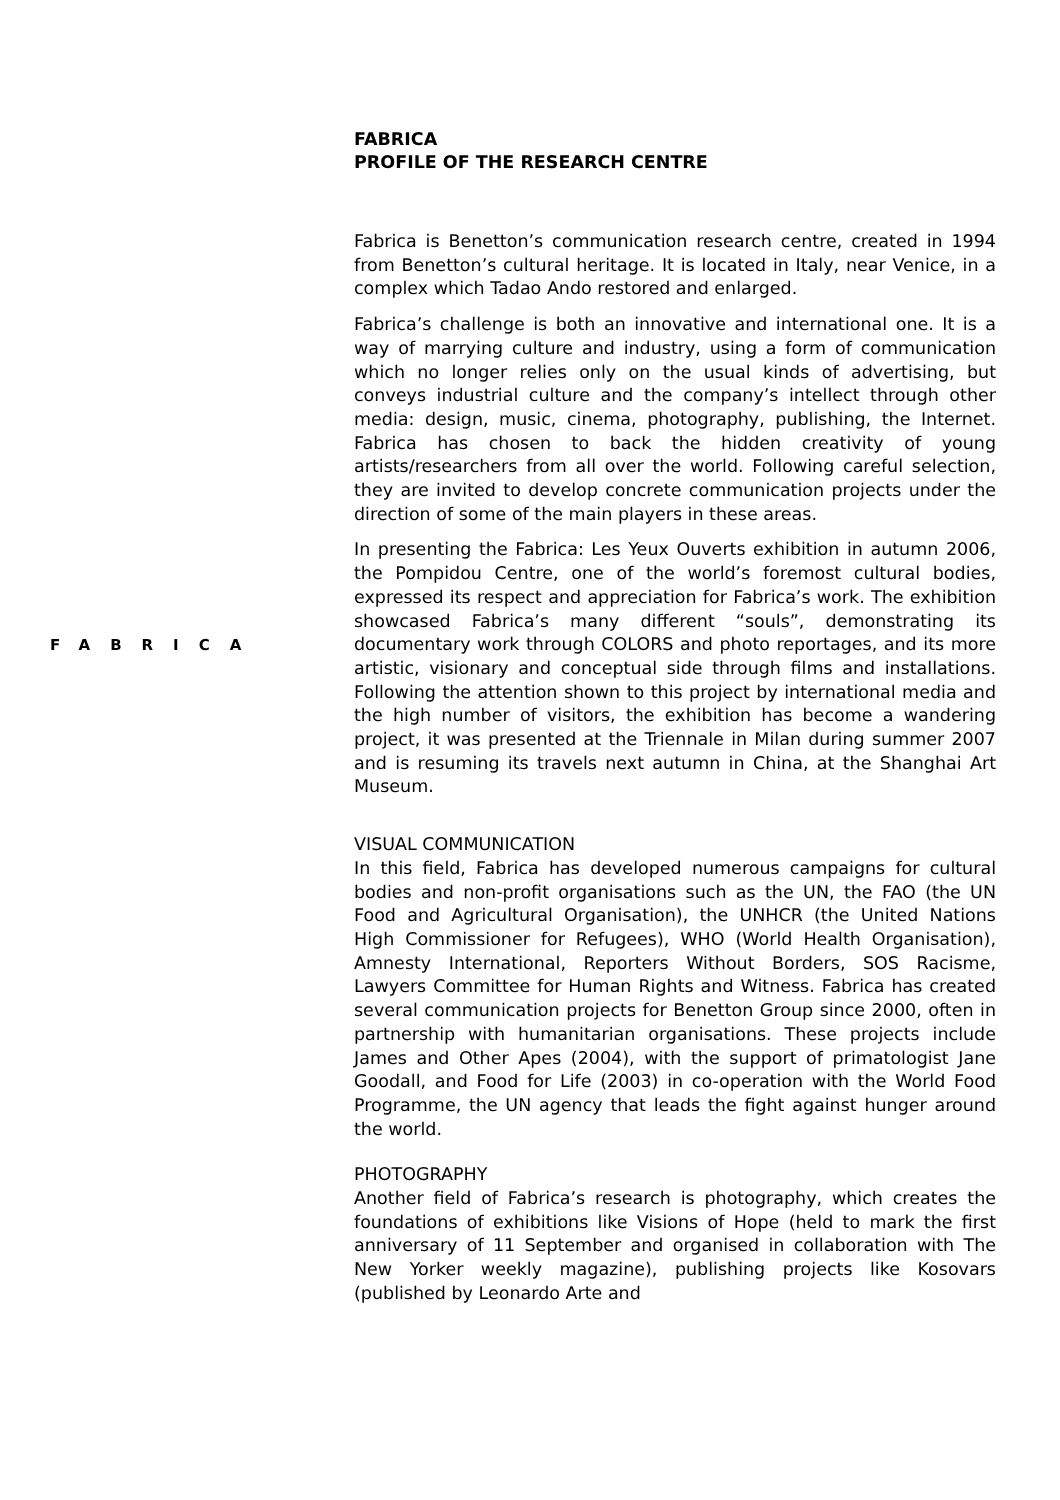FABRICA
FABRICA
PROFILE OF THE RESEARCH CENTRE
Fabrica is Benetton’s communication research centre, created in 1994 from Benetton’s cultural heritage. It is located in Italy, near Venice, in a complex which Tadao Ando restored and enlarged.
Fabrica’s challenge is both an innovative and international one. It is a way of marrying culture and industry, using a form of communication which no longer relies only on the usual kinds of advertising, but conveys industrial culture and the company’s intellect through other media: design, music, cinema, photography, publishing, the Internet. Fabrica has chosen to back the hidden creativity of young artists/researchers from all over the world. Following careful selection, they are invited to develop concrete communication projects under the direction of some of the main players in these areas.
In presenting the Fabrica: Les Yeux Ouverts exhibition in autumn 2006, the Pompidou Centre, one of the world’s foremost cultural bodies, expressed its respect and appreciation for Fabrica’s work. The exhibition showcased Fabrica’s many different “souls”, demonstrating its documentary work through COLORS and photo reportages, and its more artistic, visionary and conceptual side through films and installations. Following the attention shown to this project by international media and the high number of visitors, the exhibition has become a wandering project, it was presented at the Triennale in Milan during summer 2007 and is resuming its travels next autumn in China, at the Shanghai Art Museum.
VISUAL COMMUNICATION
In this field, Fabrica has developed numerous campaigns for cultural bodies and non-profit organisations such as the UN, the FAO (the UN Food and Agricultural Organisation), the UNHCR (the United Nations High Commissioner for Refugees), WHO (World Health Organisation), Amnesty International, Reporters Without Borders, SOS Racisme, Lawyers Committee for Human Rights and Witness. Fabrica has created several communication projects for Benetton Group since 2000, often in partnership with humanitarian organisations. These projects include James and Other Apes (2004), with the support of primatologist Jane Goodall, and Food for Life (2003) in co-operation with the World Food Programme, the UN agency that leads the fight against hunger around the world.
PHOTOGRAPHY
Another field of Fabrica’s research is photography, which creates the foundations of exhibitions like Visions of Hope (held to mark the first anniversary of 11 September and organised in collaboration with The New Yorker weekly magazine), publishing projects like Kosovars (published by Leonardo Arte and